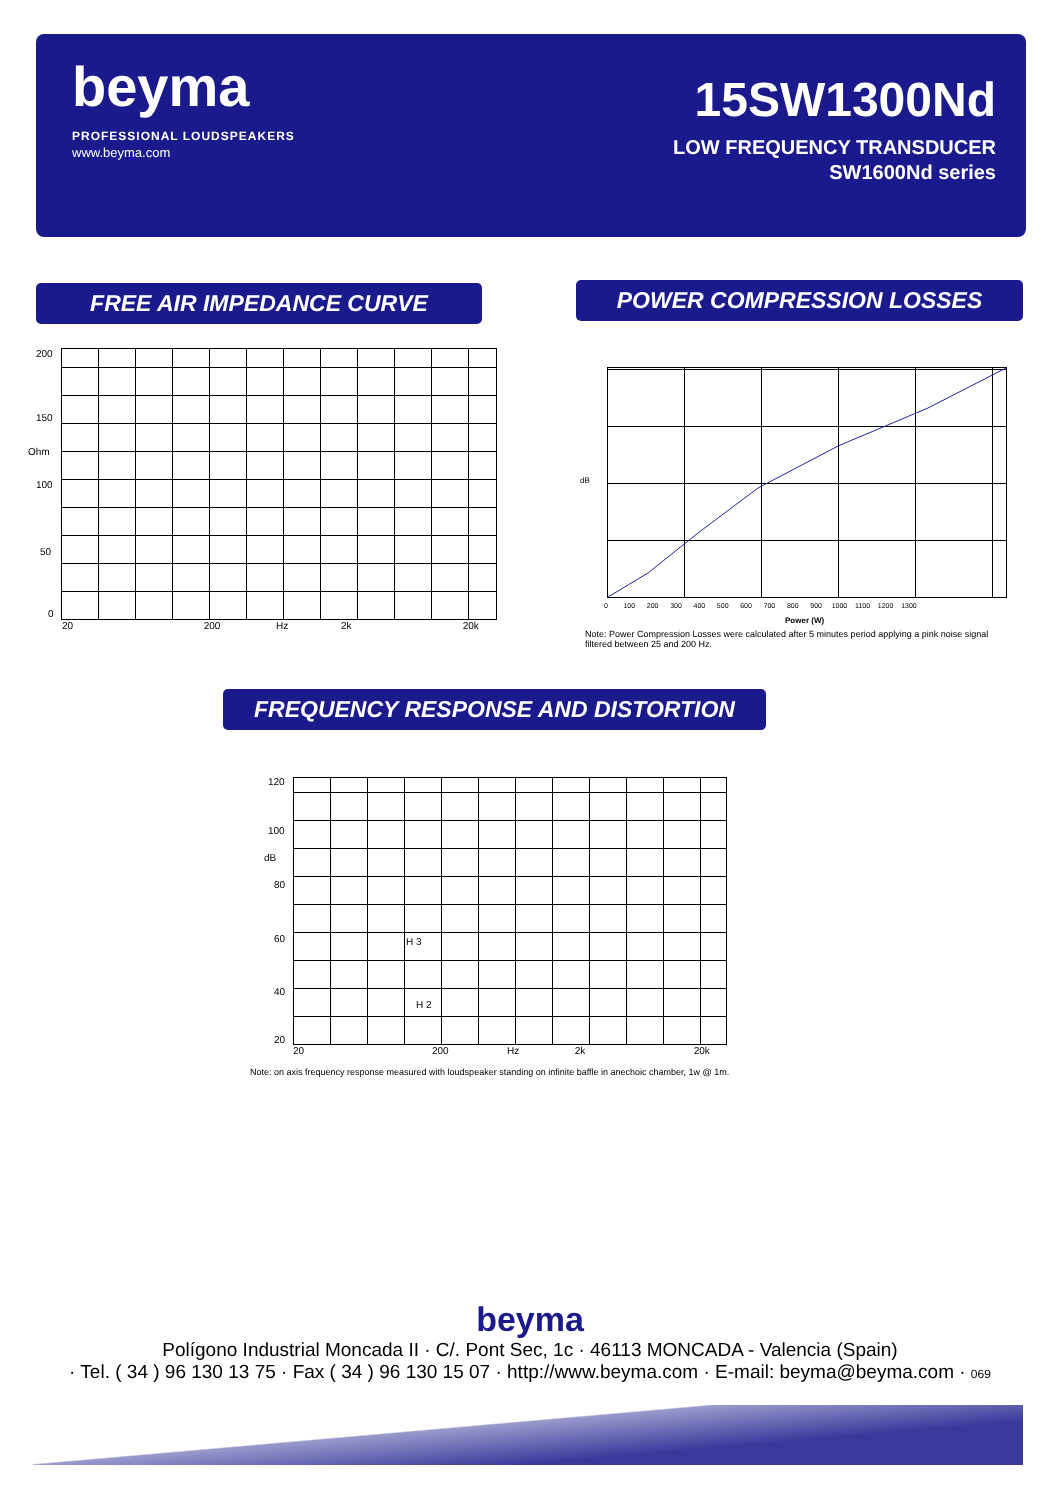beyma
PROFESSIONAL LOUDSPEAKERS
www.beyma.com
15SW1300Nd
LOW FREQUENCY TRANSDUCER
SW1600Nd series
FREE AIR IMPEDANCE CURVE POWER COMPRESSION LOSSES
200
150
Ohm
100
50
0
20 200 Hz 2k 20k
dB
0 100 200 300 400 500 600 700 800 900 1000 1100 1200 1300
Power (W)
Note: Power Compression Losses were calculated after 5 minutes period applying a pink noise signal filtered between 25 and 200 Hz.
FREQUENCY RESPONSE AND DISTORTION
120
100
dB
80
60
40
20
H 3
H 2
20 200 Hz 2k 20k
Note: on axis frequency response measured with loudspeaker standing on infinite baffle in anechoic chamber, 1w @ 1m.
beyma
Polígono Industrial Moncada II · C/. Pont Sec, 1c · 46113 MONCADA - Valencia (Spain)
· Tel. ( 34 ) 96 130 13 75 · Fax ( 34 ) 96 130 15 07 · http://www.beyma.com · E-mail: beyma@beyma.com · 069